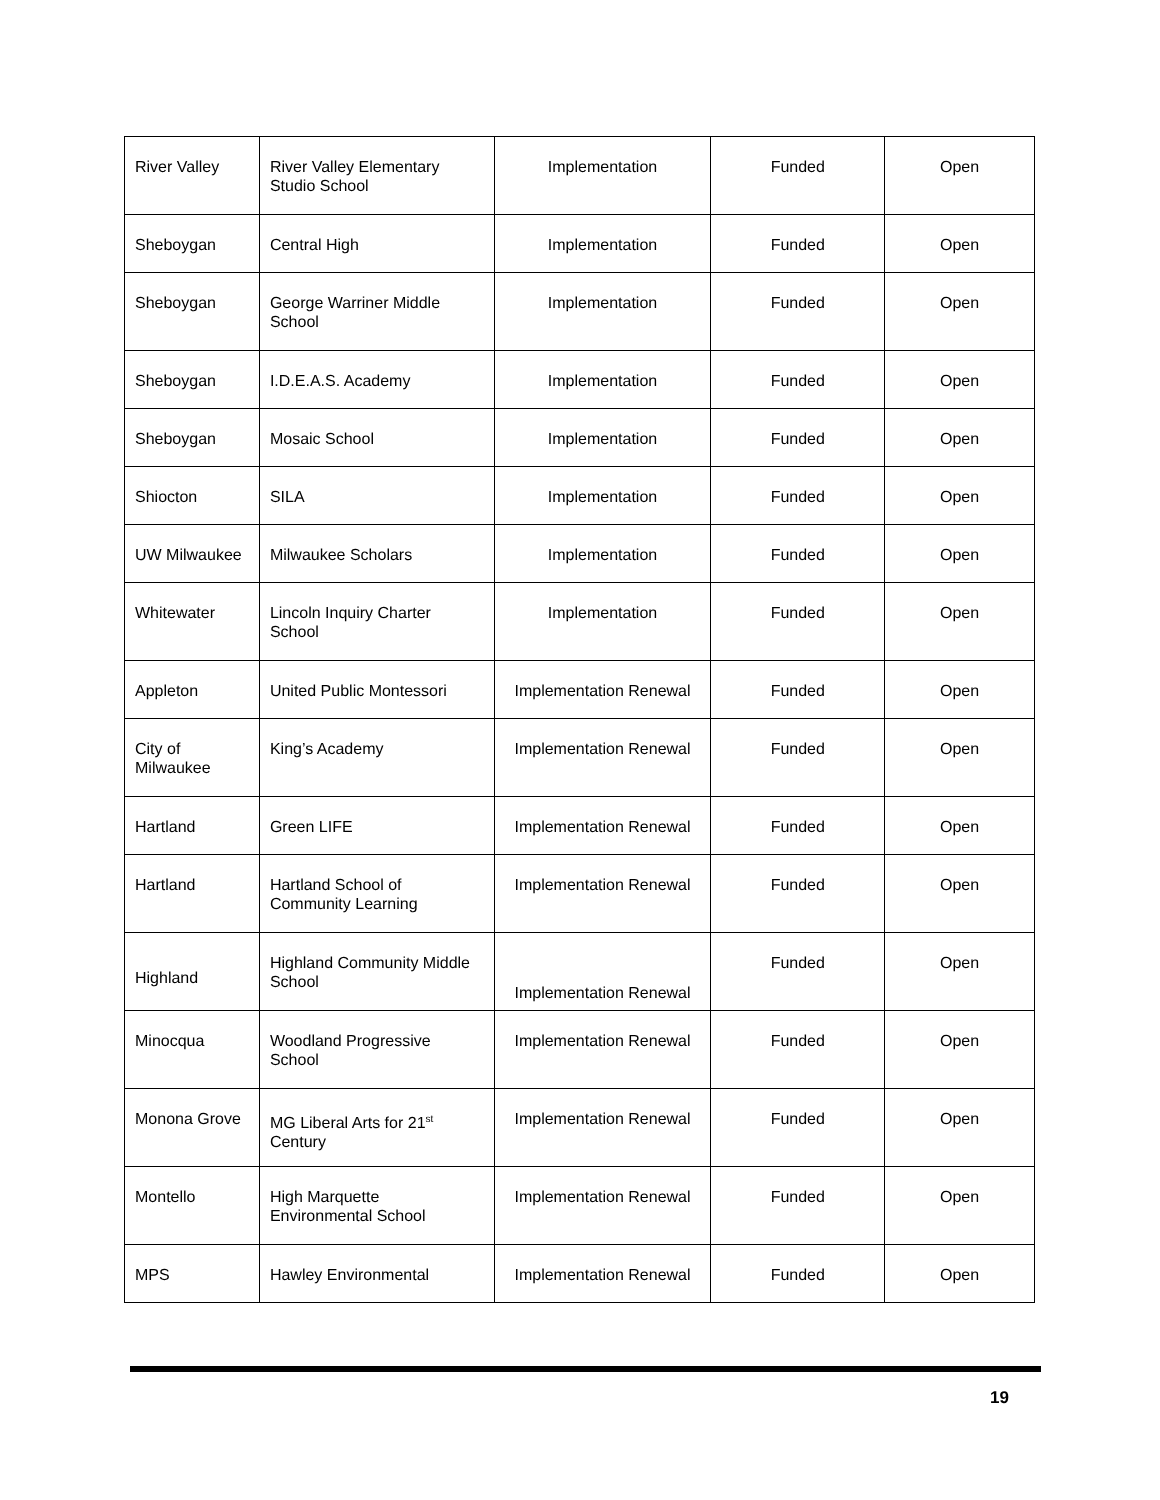| River Valley | River Valley Elementary Studio School | Implementation | Funded | Open |
| Sheboygan | Central High | Implementation | Funded | Open |
| Sheboygan | George Warriner Middle School | Implementation | Funded | Open |
| Sheboygan | I.D.E.A.S. Academy | Implementation | Funded | Open |
| Sheboygan | Mosaic School | Implementation | Funded | Open |
| Shiocton | SILA | Implementation | Funded | Open |
| UW Milwaukee | Milwaukee Scholars | Implementation | Funded | Open |
| Whitewater | Lincoln Inquiry Charter School | Implementation | Funded | Open |
| Appleton | United Public Montessori | Implementation Renewal | Funded | Open |
| City of Milwaukee | King’s Academy | Implementation Renewal | Funded | Open |
| Hartland | Green LIFE | Implementation Renewal | Funded | Open |
| Hartland | Hartland School of Community Learning | Implementation Renewal | Funded | Open |
| Highland | Highland Community Middle School | Implementation Renewal | Funded | Open |
| Minocqua | Woodland Progressive School | Implementation Renewal | Funded | Open |
| Monona Grove | MG Liberal Arts for 21<sup>st</sup> Century | Implementation Renewal | Funded | Open |
| Montello | High Marquette Environmental School | Implementation Renewal | Funded | Open |
| MPS | Hawley Environmental | Implementation Renewal | Funded | Open |
19